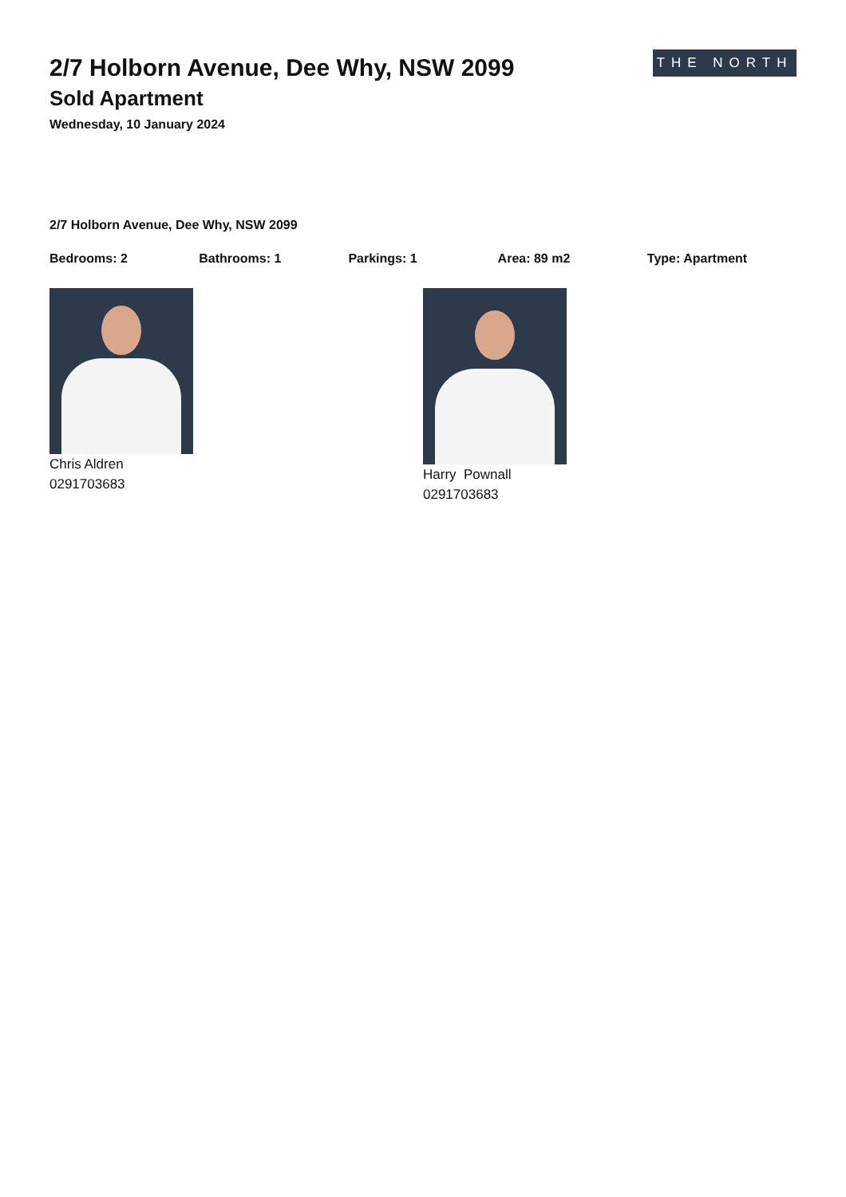2/7 Holborn Avenue, Dee Why, NSW 2099
Sold Apartment
Wednesday, 10 January 2024
THE NORTH
2/7 Holborn Avenue, Dee Why, NSW 2099
Bedrooms: 2 Bathrooms: 1 Parkings: 1 Area: 89 m2 Type: Apartment
Chris Aldren
0291703683
Harry Pownall
0291703683